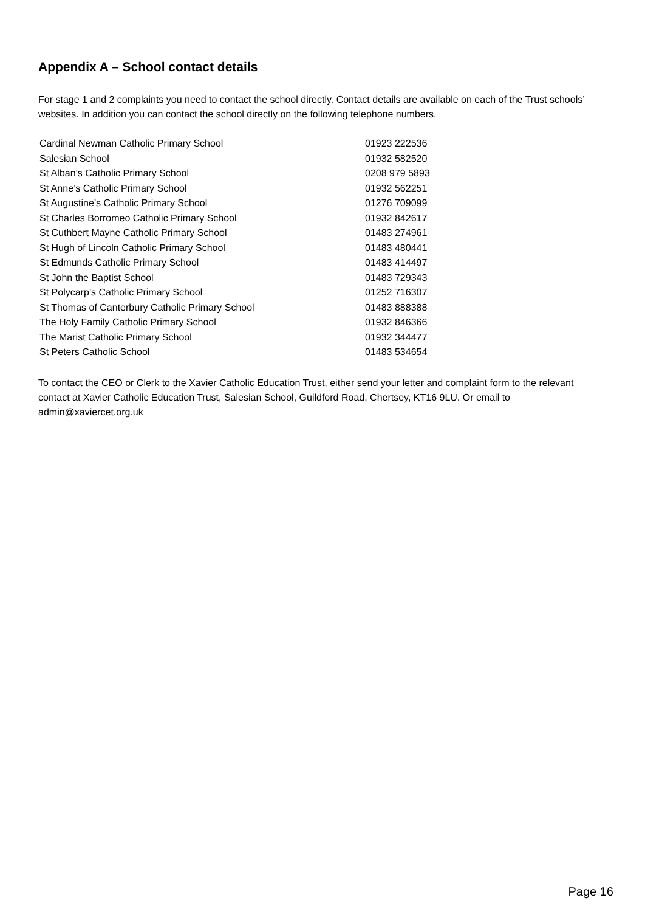Appendix A – School contact details
For stage 1 and 2 complaints you need to contact the school directly. Contact details are available on each of the Trust schools’ websites. In addition you can contact the school directly on the following telephone numbers.
| Cardinal Newman Catholic Primary School | 01923 222536 |
| Salesian School | 01932 582520 |
| St Alban’s Catholic Primary School | 0208 979 5893 |
| St Anne’s Catholic Primary School | 01932 562251 |
| St Augustine’s Catholic Primary School | 01276 709099 |
| St Charles Borromeo Catholic Primary School | 01932 842617 |
| St Cuthbert Mayne Catholic Primary School | 01483 274961 |
| St Hugh of Lincoln Catholic Primary School | 01483 480441 |
| St Edmunds Catholic Primary School | 01483 414497 |
| St John the Baptist School | 01483 729343 |
| St Polycarp’s Catholic Primary School | 01252 716307 |
| St Thomas of Canterbury Catholic Primary School | 01483 888388 |
| The Holy Family Catholic Primary School | 01932 846366 |
| The Marist Catholic Primary School | 01932 344477 |
| St Peters Catholic School | 01483 534654 |
To contact the CEO or Clerk to the Xavier Catholic Education Trust, either send your letter and complaint form to the relevant contact at Xavier Catholic Education Trust, Salesian School, Guildford Road, Chertsey, KT16 9LU. Or email to admin@xaviercet.org.uk
Page 16